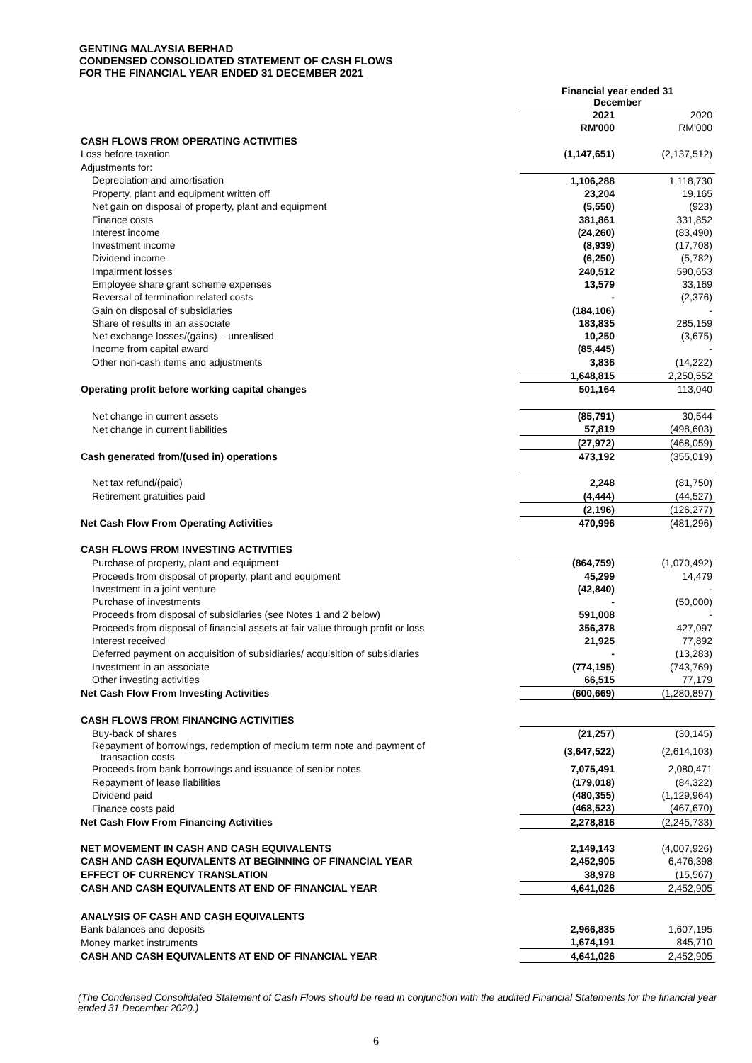GENTING MALAYSIA BERHAD
CONDENSED CONSOLIDATED STATEMENT OF CASH FLOWS
FOR THE FINANCIAL YEAR ENDED 31 DECEMBER 2021
| | Financial year ended 31 December | |
| | 2021 | 2020 |
| | RM'000 | RM'000 |
| CASH FLOWS FROM OPERATING ACTIVITIES | | |
| Loss before taxation | (1,147,651) | (2,137,512) |
| Adjustments for: | | |
| Depreciation and amortisation | 1,106,288 | 1,118,730 |
| Property, plant and equipment written off | 23,204 | 19,165 |
| Net gain on disposal of property, plant and equipment | (5,550) | (923) |
| Finance costs | 381,861 | 331,852 |
| Interest income | (24,260) | (83,490) |
| Investment income | (8,939) | (17,708) |
| Dividend income | (6,250) | (5,782) |
| Impairment losses | 240,512 | 590,653 |
| Employee share grant scheme expenses | 13,579 | 33,169 |
| Reversal of termination related costs | - | (2,376) |
| Gain on disposal of subsidiaries | (184,106) | - |
| Share of results in an associate | 183,835 | 285,159 |
| Net exchange losses/(gains) – unrealised | 10,250 | (3,675) |
| Income from capital award | (85,445) | - |
| Other non-cash items and adjustments | 3,836 | (14,222) |
| | 1,648,815 | 2,250,552 |
| Operating profit before working capital changes | 501,164 | 113,040 |
| Net change in current assets | (85,791) | 30,544 |
| Net change in current liabilities | 57,819 | (498,603) |
| | (27,972) | (468,059) |
| Cash generated from/(used in) operations | 473,192 | (355,019) |
| Net tax refund/(paid) | 2,248 | (81,750) |
| Retirement gratuities paid | (4,444) | (44,527) |
| | (2,196) | (126,277) |
| Net Cash Flow From Operating Activities | 470,996 | (481,296) |
| CASH FLOWS FROM INVESTING ACTIVITIES | | |
| Purchase of property, plant and equipment | (864,759) | (1,070,492) |
| Proceeds from disposal of property, plant and equipment | 45,299 | 14,479 |
| Investment in a joint venture | (42,840) | - |
| Purchase of investments | - | (50,000) |
| Proceeds from disposal of subsidiaries (see Notes 1 and 2 below) | 591,008 | - |
| Proceeds from disposal of financial assets at fair value through profit or loss | 356,378 | 427,097 |
| Interest received | 21,925 | 77,892 |
| Deferred payment on acquisition of subsidiaries/ acquisition of subsidiaries | - | (13,283) |
| Investment in an associate | (774,195) | (743,769) |
| Other investing activities | 66,515 | 77,179 |
| Net Cash Flow From Investing Activities | (600,669) | (1,280,897) |
| CASH FLOWS FROM FINANCING ACTIVITIES | | |
| Buy-back of shares | (21,257) | (30,145) |
| Repayment of borrowings, redemption of medium term note and payment of transaction costs | (3,647,522) | (2,614,103) |
| Proceeds from bank borrowings and issuance of senior notes | 7,075,491 | 2,080,471 |
| Repayment of lease liabilities | (179,018) | (84,322) |
| Dividend paid | (480,355) | (1,129,964) |
| Finance costs paid | (468,523) | (467,670) |
| Net Cash Flow From Financing Activities | 2,278,816 | (2,245,733) |
| NET MOVEMENT IN CASH AND CASH EQUIVALENTS | 2,149,143 | (4,007,926) |
| CASH AND CASH EQUIVALENTS AT BEGINNING OF FINANCIAL YEAR | 2,452,905 | 6,476,398 |
| EFFECT OF CURRENCY TRANSLATION | 38,978 | (15,567) |
| CASH AND CASH EQUIVALENTS AT END OF FINANCIAL YEAR | 4,641,026 | 2,452,905 |
| ANALYSIS OF CASH AND CASH EQUIVALENTS | | |
| Bank balances and deposits | 2,966,835 | 1,607,195 |
| Money market instruments | 1,674,191 | 845,710 |
| CASH AND CASH EQUIVALENTS AT END OF FINANCIAL YEAR | 4,641,026 | 2,452,905 |
(The Condensed Consolidated Statement of Cash Flows should be read in conjunction with the audited Financial Statements for the financial year ended 31 December 2020.)
6